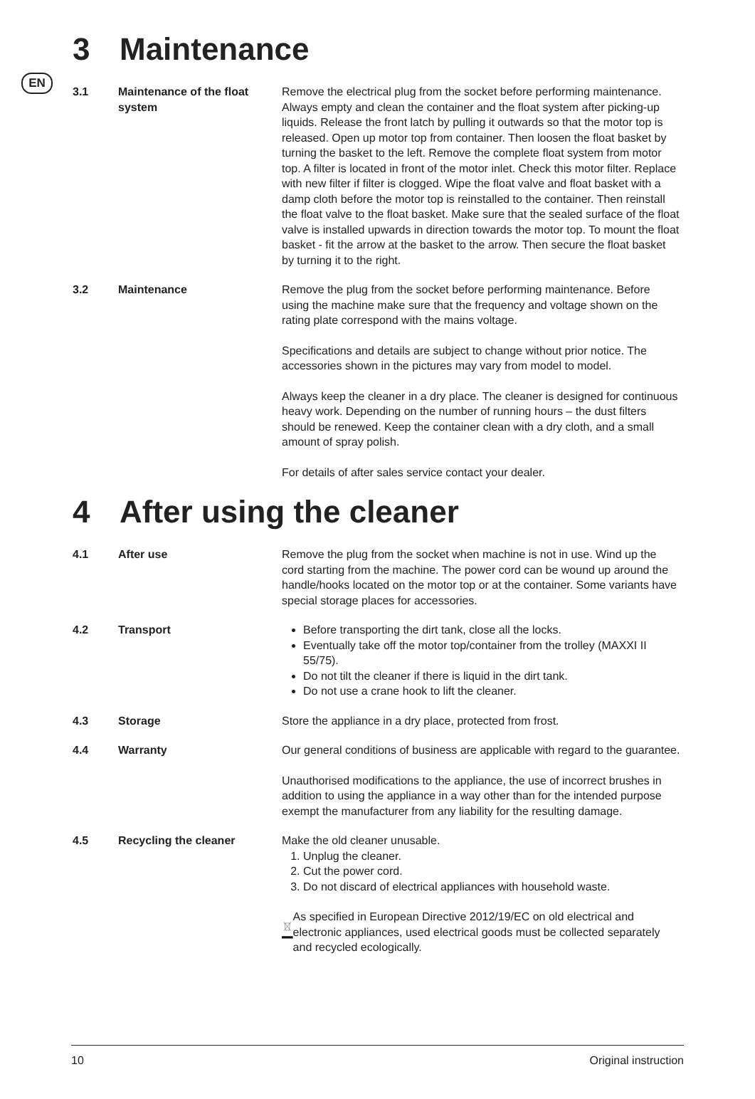EN
3 Maintenance
3.1 Maintenance of the float system
Remove the electrical plug from the socket before performing maintenance. Always empty and clean the container and the float system after picking-up liquids. Release the front latch by pulling it outwards so that the motor top is released. Open up motor top from container. Then loosen the float basket by turning the basket to the left. Remove the complete float system from motor top. A filter is located in front of the motor inlet. Check this motor filter. Replace with new filter if filter is clogged. Wipe the float valve and float basket with a damp cloth before the motor top is reinstalled to the container. Then reinstall the float valve to the float basket. Make sure that the sealed surface of the float valve is installed upwards in direction towards the motor top. To mount the float basket - fit the arrow at the basket to the arrow. Then secure the float basket by turning it to the right.
3.2 Maintenance Remove the plug from the socket before performing maintenance. Before using the machine make sure that the frequency and voltage shown on the rating plate correspond with the mains voltage.
Specifications and details are subject to change without prior notice. The accessories shown in the pictures may vary from model to model.
Always keep the cleaner in a dry place. The cleaner is designed for continuous heavy work. Depending on the number of running hours – the dust filters should be renewed. Keep the container clean with a dry cloth, and a small amount of spray polish.
For details of after sales service contact your dealer.
4 After using the cleaner
4.1 After use Remove the plug from the socket when machine is not in use. Wind up the cord starting from the machine. The power cord can be wound up around the handle/hooks located on the motor top or at the container. Some variants have special storage places for accessories.
4.2 Transport Before transporting the dirt tank, close all the locks.
Eventually take off the motor top/container from the trolley (MAXXI II 55/75).
Do not tilt the cleaner if there is liquid in the dirt tank.
Do not use a crane hook to lift the cleaner.
4.3 Storage Store the appliance in a dry place, protected from frost.
4.4 Warranty Our general conditions of business are applicable with regard to the guarantee.
Unauthorised modifications to the appliance, the use of incorrect brushes in addition to using the appliance in a way other than for the intended purpose exempt the manufacturer from any liability for the resulting damage.
4.5 Recycling the cleaner Make the old cleaner unusable.
1. Unplug the cleaner.
2. Cut the power cord.
3. Do not discard of electrical appliances with household waste.
As specified in European Directive 2012/19/EC on old electrical and electronic appliances, used electrical goods must be collected separately and recycled ecologically.
10 Original instruction